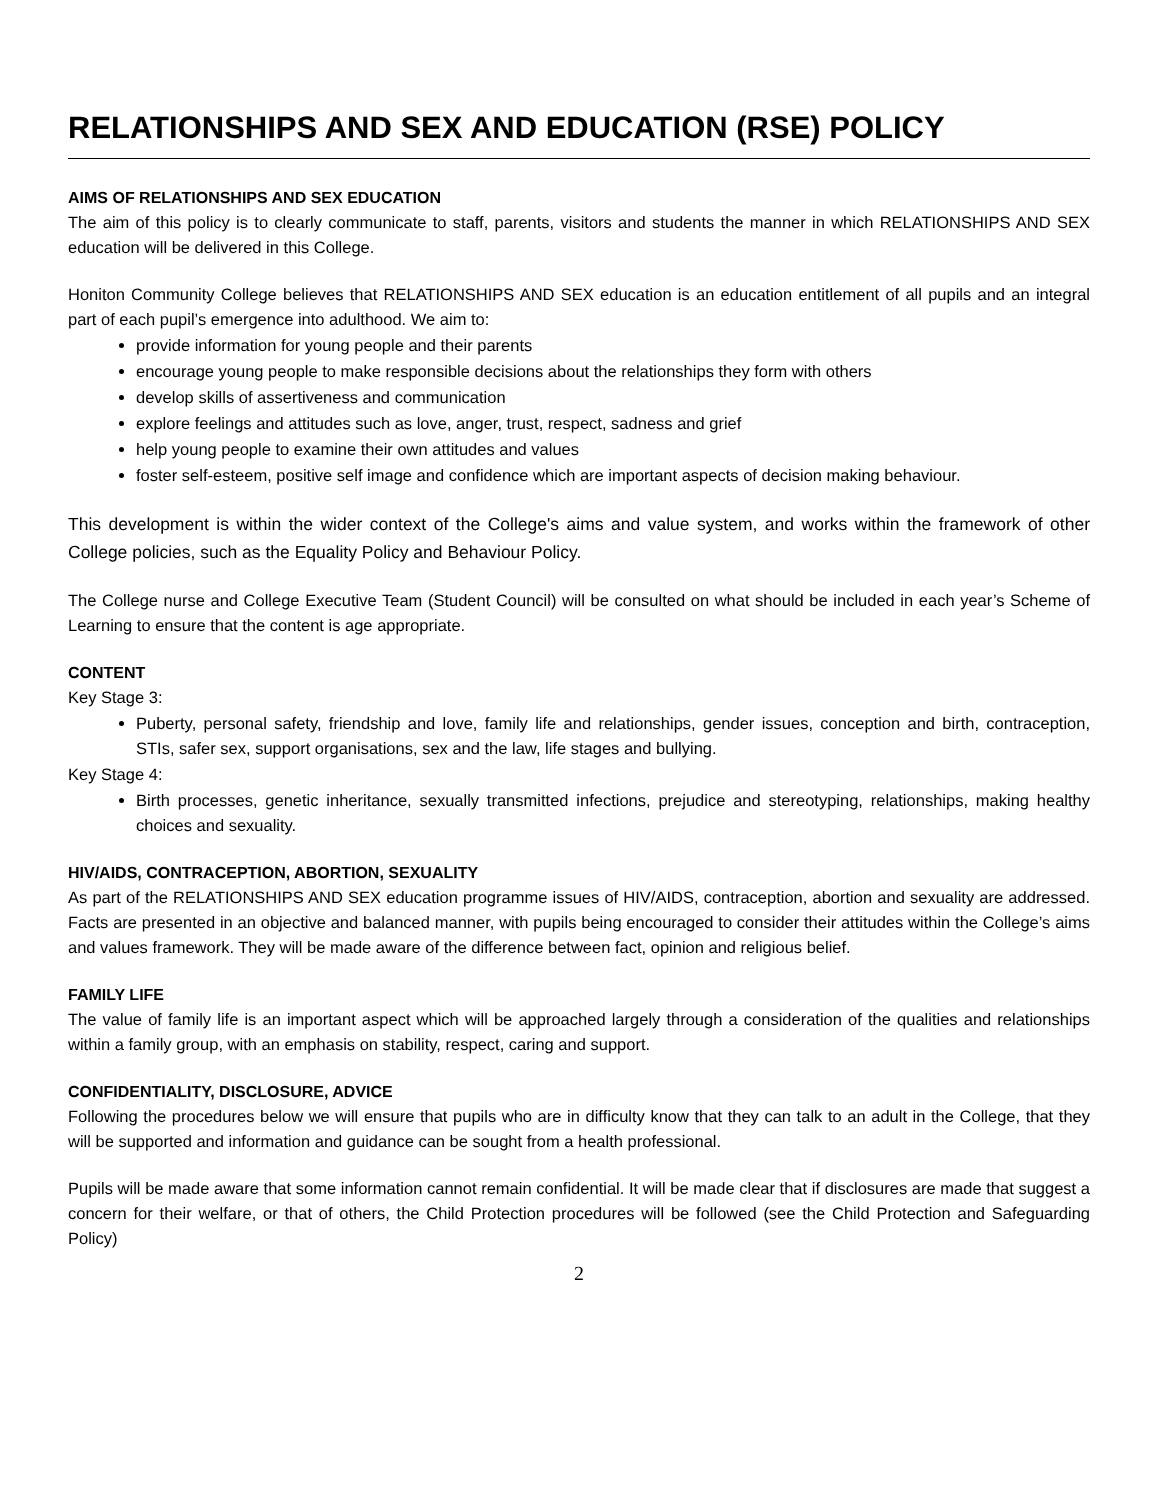RELATIONSHIPS AND SEX AND EDUCATION (RSE) POLICY
AIMS OF RELATIONSHIPS AND SEX EDUCATION
The aim of this policy is to clearly communicate to staff, parents, visitors and students the manner in which RELATIONSHIPS AND SEX education will be delivered in this College.
Honiton Community College believes that RELATIONSHIPS AND SEX education is an education entitlement of all pupils and an integral part of each pupil’s emergence into adulthood. We aim to:
provide information for young people and their parents
encourage young people to make responsible decisions about the relationships they form with others
develop skills of assertiveness and communication
explore feelings and attitudes such as love, anger, trust, respect, sadness and grief
help young people to examine their own attitudes and values
foster self-esteem, positive self image and confidence which are important aspects of decision making behaviour.
This development is within the wider context of the College's aims and value system, and works within the framework of other College policies, such as the Equality Policy and Behaviour Policy.
The College nurse and College Executive Team (Student Council) will be consulted on what should be included in each year’s Scheme of Learning to ensure that the content is age appropriate.
CONTENT
Key Stage 3:
Puberty, personal safety, friendship and love, family life and relationships, gender issues, conception and birth, contraception, STIs, safer sex, support organisations, sex and the law, life stages and bullying.
Key Stage 4:
Birth processes, genetic inheritance, sexually transmitted infections, prejudice and stereotyping, relationships, making healthy choices and sexuality.
HIV/AIDS, CONTRACEPTION, ABORTION, SEXUALITY
As part of the RELATIONSHIPS AND SEX education programme issues of HIV/AIDS, contraception, abortion and sexuality are addressed. Facts are presented in an objective and balanced manner, with pupils being encouraged to consider their attitudes within the College’s aims and values framework. They will be made aware of the difference between fact, opinion and religious belief.
FAMILY LIFE
The value of family life is an important aspect which will be approached largely through a consideration of the qualities and relationships within a family group, with an emphasis on stability, respect, caring and support.
CONFIDENTIALITY, DISCLOSURE, ADVICE
Following the procedures below we will ensure that pupils who are in difficulty know that they can talk to an adult in the College, that they will be supported and information and guidance can be sought from a health professional.
Pupils will be made aware that some information cannot remain confidential. It will be made clear that if disclosures are made that suggest a concern for their welfare, or that of others, the Child Protection procedures will be followed (see the Child Protection and Safeguarding Policy)
2